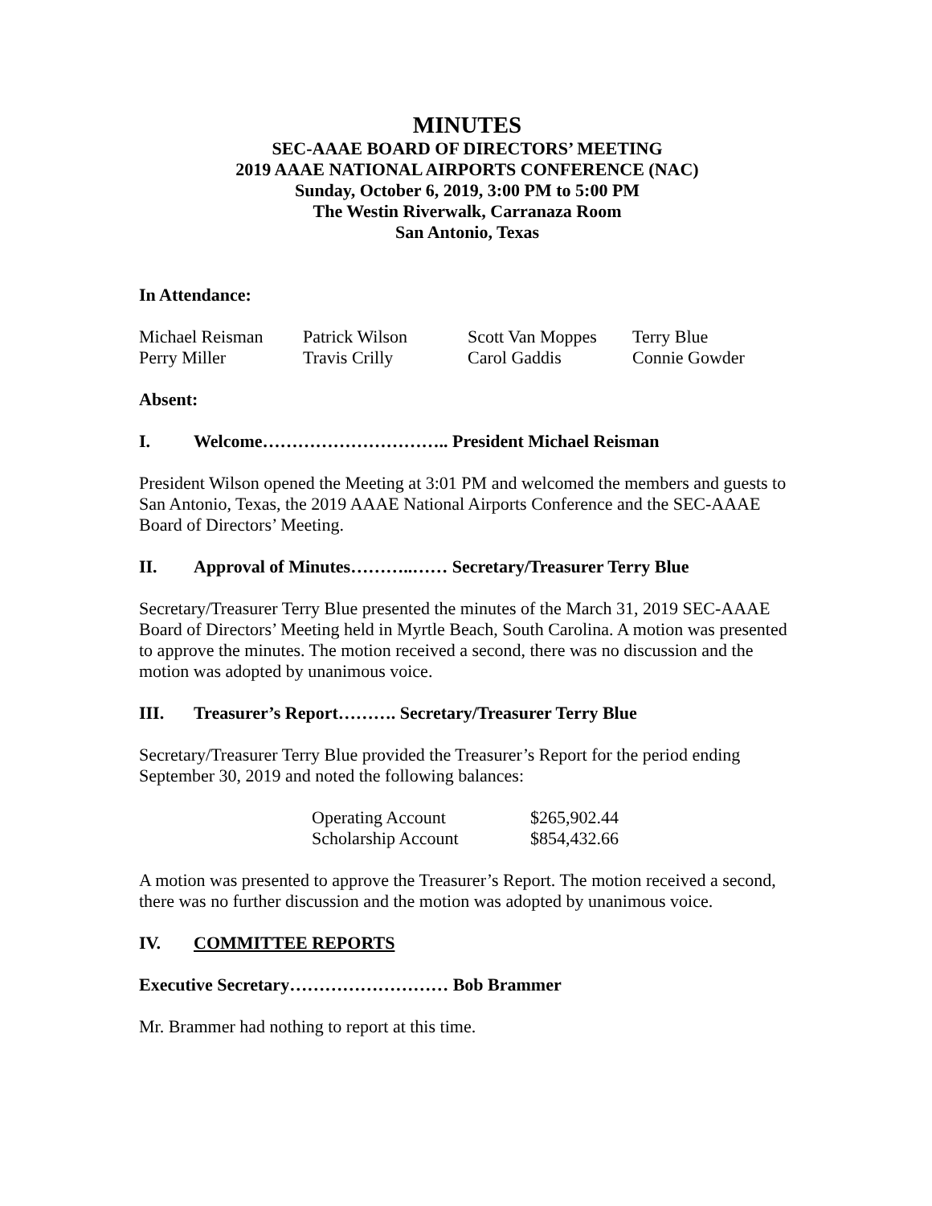MINUTES
SEC-AAAE BOARD OF DIRECTORS’ MEETING
2019 AAAE NATIONAL AIRPORTS CONFERENCE (NAC)
Sunday, October 6, 2019, 3:00 PM to 5:00 PM
The Westin Riverwalk, Carranaza Room
San Antonio, Texas
In Attendance:
| Michael Reisman | Patrick Wilson | Scott Van Moppes | Terry Blue |
| Perry Miller | Travis Crilly | Carol Gaddis | Connie Gowder |
Absent:
I. Welcome………………………….. President Michael Reisman
President Wilson opened the Meeting at 3:01 PM and welcomed the members and guests to San Antonio, Texas, the 2019 AAAE National Airports Conference and the SEC-AAAE Board of Directors’ Meeting.
II. Approval of Minutes………..…… Secretary/Treasurer Terry Blue
Secretary/Treasurer Terry Blue presented the minutes of the March 31, 2019 SEC-AAAE Board of Directors’ Meeting held in Myrtle Beach, South Carolina. A motion was presented to approve the minutes. The motion received a second, there was no discussion and the motion was adopted by unanimous voice.
III. Treasurer’s Report………. Secretary/Treasurer Terry Blue
Secretary/Treasurer Terry Blue provided the Treasurer’s Report for the period ending September 30, 2019 and noted the following balances:
| Operating Account | $265,902.44 |
| Scholarship Account | $854,432.66 |
A motion was presented to approve the Treasurer’s Report. The motion received a second, there was no further discussion and the motion was adopted by unanimous voice.
IV. COMMITTEE REPORTS
Executive Secretary……………………… Bob Brammer
Mr. Brammer had nothing to report at this time.